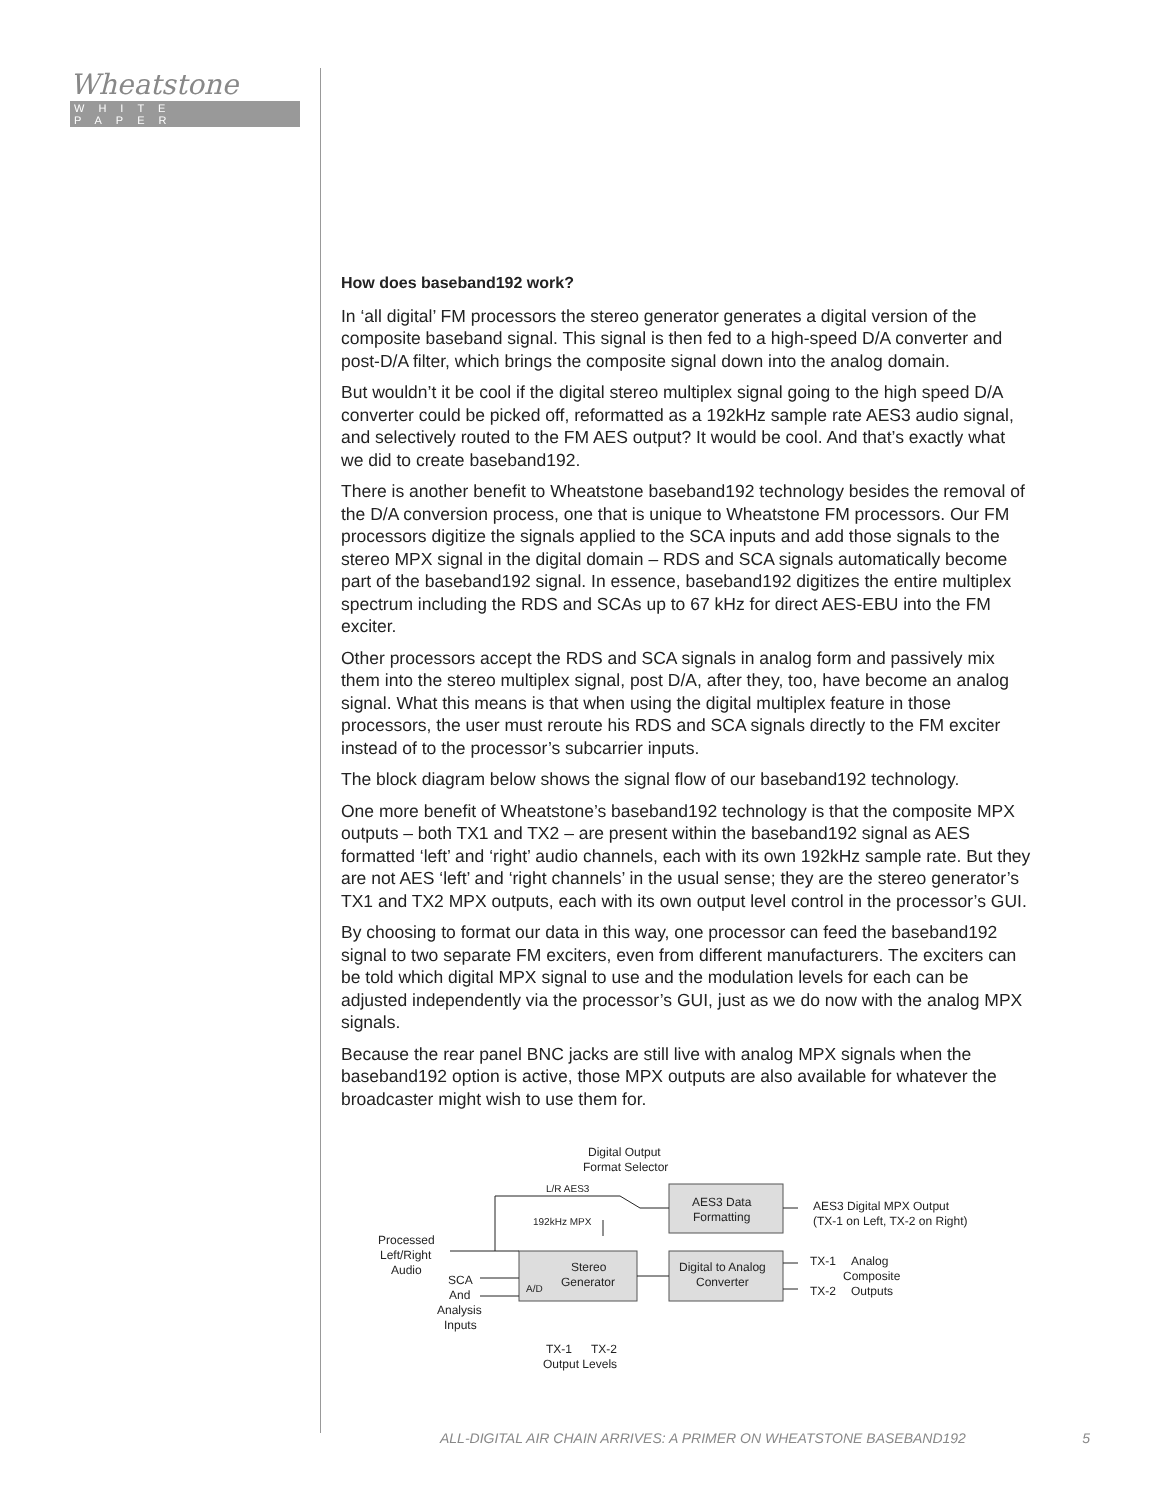Wheatstone
WHITE PAPER
How does baseband192 work?
In ‘all digital’ FM processors the stereo generator generates a digital version of the composite baseband signal. This signal is then fed to a high-speed D/A converter and post-D/A filter, which brings the composite signal down into the analog domain.
But wouldn’t it be cool if the digital stereo multiplex signal going to the high speed D/A converter could be picked off, reformatted as a 192kHz sample rate AES3 audio signal, and selectively routed to the FM AES output? It would be cool. And that’s exactly what we did to create baseband192.
There is another benefit to Wheatstone baseband192 technology besides the removal of the D/A conversion process, one that is unique to Wheatstone FM processors. Our FM processors digitize the signals applied to the SCA inputs and add those signals to the stereo MPX signal in the digital domain – RDS and SCA signals automatically become part of the baseband192 signal. In essence, baseband192 digitizes the entire multiplex spectrum including the RDS and SCAs up to 67 kHz for direct AES-EBU into the FM exciter.
Other processors accept the RDS and SCA signals in analog form and passively mix them into the stereo multiplex signal, post D/A, after they, too, have become an analog signal. What this means is that when using the digital multiplex feature in those processors, the user must reroute his RDS and SCA signals directly to the FM exciter instead of to the processor’s subcarrier inputs.
The block diagram below shows the signal flow of our baseband192 technology.
One more benefit of Wheatstone’s baseband192 technology is that the composite MPX outputs – both TX1 and TX2 – are present within the baseband192 signal as AES formatted ‘left’ and ‘right’ audio channels, each with its own 192kHz sample rate. But they are not AES ‘left’ and ‘right channels’ in the usual sense; they are the stereo generator’s TX1 and TX2 MPX outputs, each with its own output level control in the processor’s GUI.
By choosing to format our data in this way, one processor can feed the baseband192 signal to two separate FM exciters, even from different manufacturers. The exciters can be told which digital MPX signal to use and the modulation levels for each can be adjusted independently via the processor’s GUI, just as we do now with the analog MPX signals.
Because the rear panel BNC jacks are still live with analog MPX signals when the baseband192 option is active, those MPX outputs are also available for whatever the broadcaster might wish to use them for.
Digital Output
Format Selector
L/R AES3
192kHz MPX
AES3 Data
Formatting
AES3 Digital MPX Output
(TX-1 on Left, TX-2 on Right)
Processed
Left/Right
Audio
Stereo
Generator
A/D
Digital to Analog
Converter
SCA
And
Analysis
Inputs
TX-1
Analog
Composite
TX-2
Outputs
TX-1
TX-2
Output Levels
ALL-DIGITAL AIR CHAIN ARRIVES: A PRIMER ON WHEATSTONE BASEBAND192 5